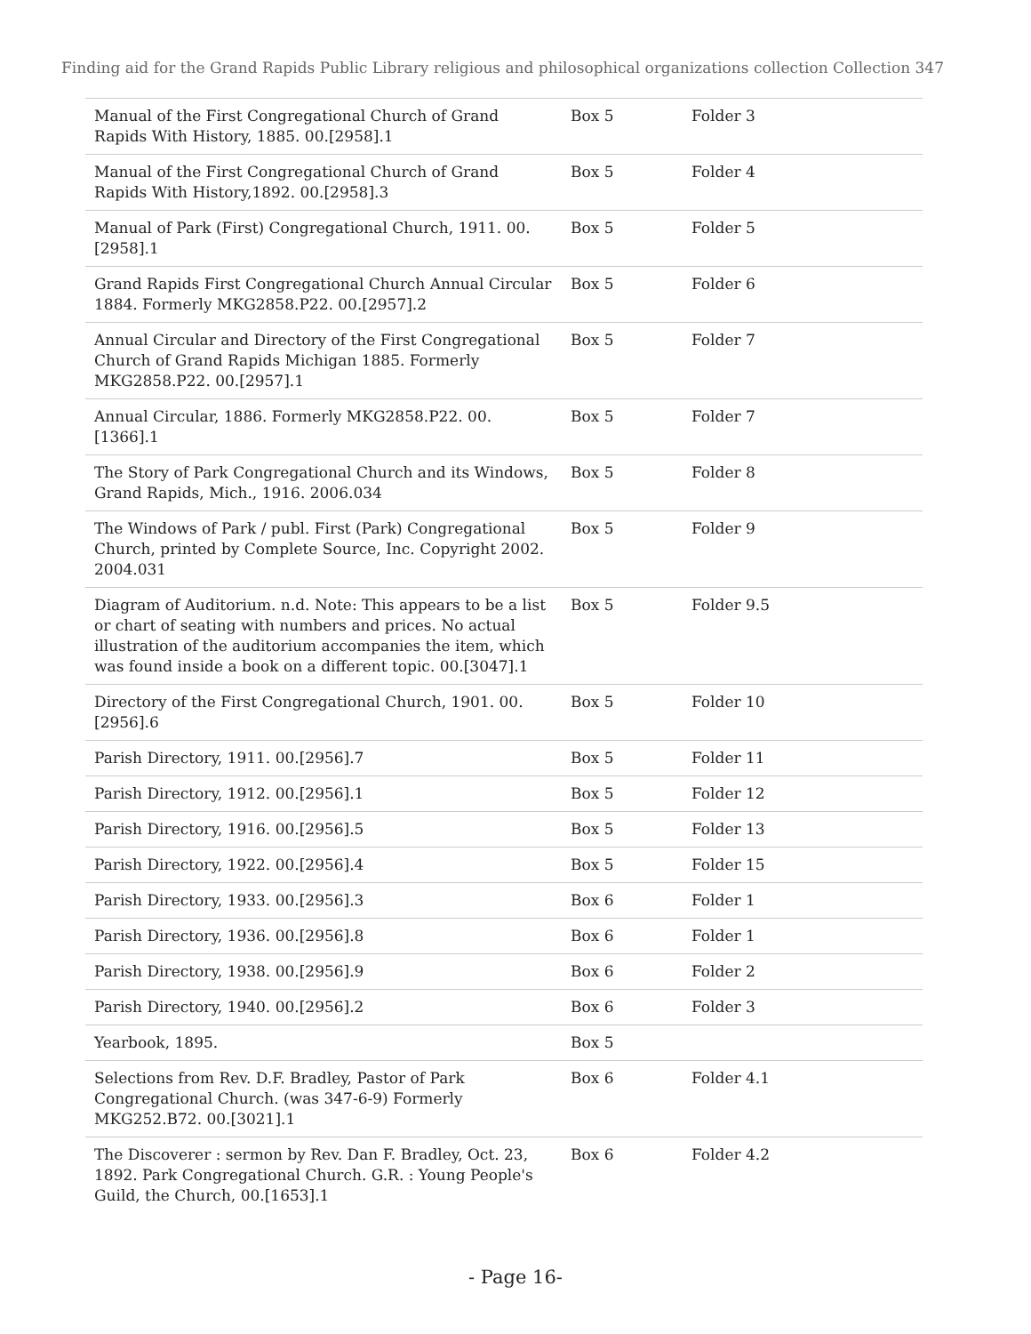Finding aid for the Grand Rapids Public Library religious and philosophical organizations collection Collection 347
| Manual of the First Congregational Church of Grand Rapids With History, 1885. 00.[2958].1 | Box 5 | Folder 3 |
| Manual of the First Congregational Church of Grand Rapids With History,1892. 00.[2958].3 | Box 5 | Folder 4 |
| Manual of Park (First) Congregational Church, 1911. 00.[2958].1 | Box 5 | Folder 5 |
| Grand Rapids First Congregational Church Annual Circular 1884. Formerly MKG2858.P22. 00.[2957].2 | Box 5 | Folder 6 |
| Annual Circular and Directory of the First Congregational Church of Grand Rapids Michigan 1885. Formerly MKG2858.P22. 00.[2957].1 | Box 5 | Folder 7 |
| Annual Circular, 1886. Formerly MKG2858.P22. 00.[1366].1 | Box 5 | Folder 7 |
| The Story of Park Congregational Church and its Windows, Grand Rapids, Mich., 1916. 2006.034 | Box 5 | Folder 8 |
| The Windows of Park / publ. First (Park) Congregational Church, printed by Complete Source, Inc. Copyright 2002. 2004.031 | Box 5 | Folder 9 |
| Diagram of Auditorium. n.d. Note: This appears to be a list or chart of seating with numbers and prices. No actual illustration of the auditorium accompanies the item, which was found inside a book on a different topic. 00.[3047].1 | Box 5 | Folder 9.5 |
| Directory of the First Congregational Church, 1901. 00.[2956].6 | Box 5 | Folder 10 |
| Parish Directory, 1911. 00.[2956].7 | Box 5 | Folder 11 |
| Parish Directory, 1912. 00.[2956].1 | Box 5 | Folder 12 |
| Parish Directory, 1916. 00.[2956].5 | Box 5 | Folder 13 |
| Parish Directory, 1922. 00.[2956].4 | Box 5 | Folder 15 |
| Parish Directory, 1933. 00.[2956].3 | Box 6 | Folder 1 |
| Parish Directory, 1936. 00.[2956].8 | Box 6 | Folder 1 |
| Parish Directory, 1938. 00.[2956].9 | Box 6 | Folder 2 |
| Parish Directory, 1940. 00.[2956].2 | Box 6 | Folder 3 |
| Yearbook, 1895. | Box 5 | |
| Selections from Rev. D.F. Bradley, Pastor of Park Congregational Church. (was 347-6-9) Formerly MKG252.B72. 00.[3021].1 | Box 6 | Folder 4.1 |
| The Discoverer : sermon by Rev. Dan F. Bradley, Oct. 23, 1892. Park Congregational Church. G.R. : Young People's Guild, the Church, 00.[1653].1 | Box 6 | Folder 4.2 |
- Page 16-